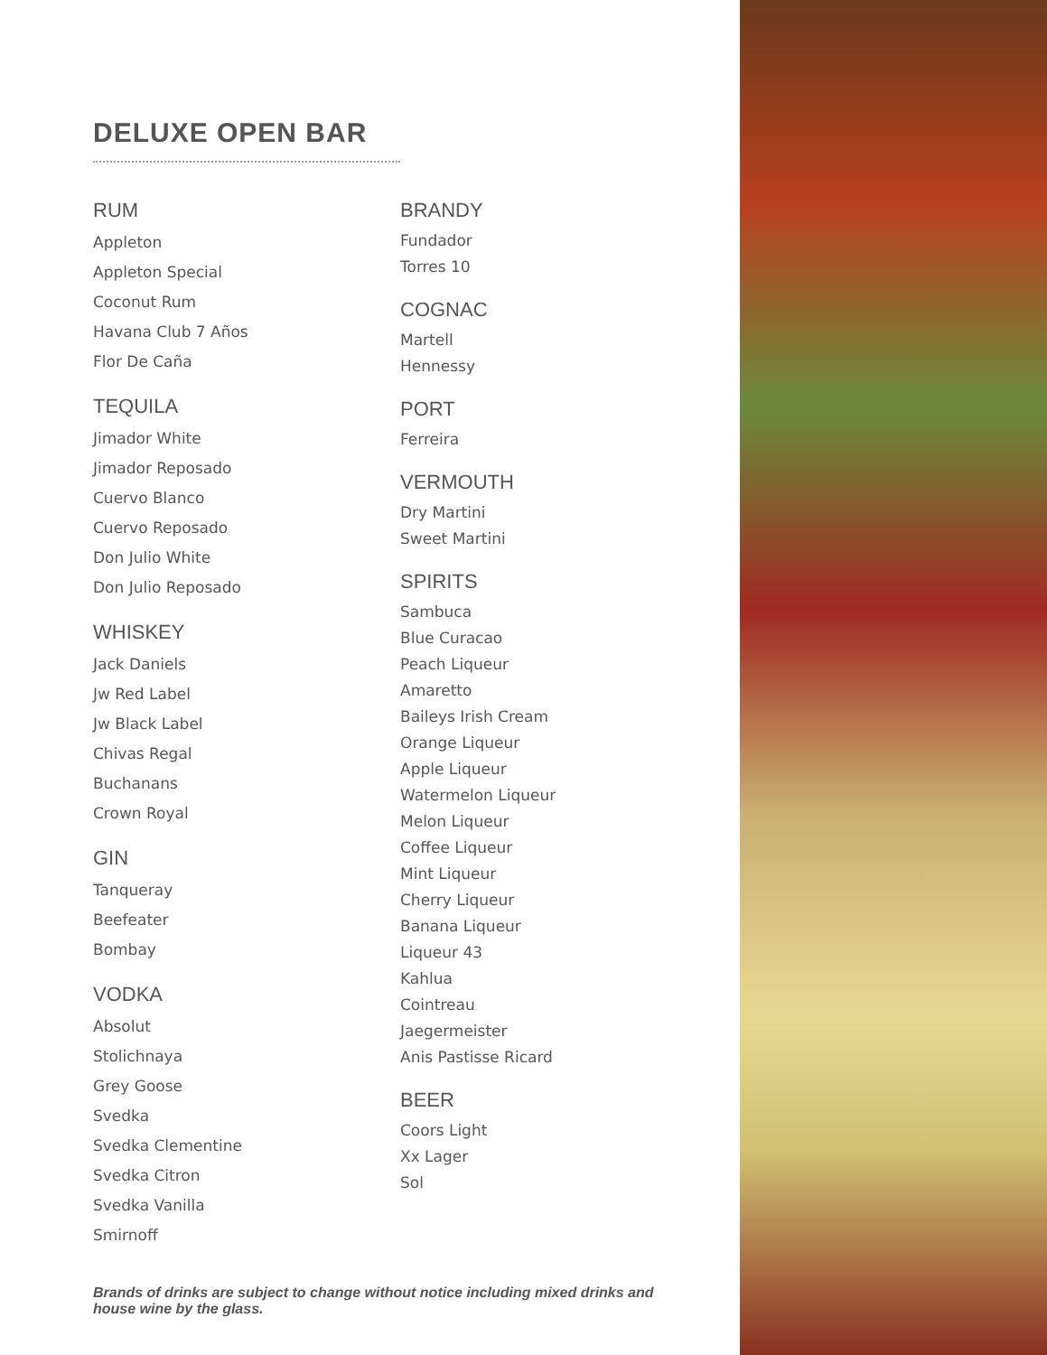DELUXE OPEN BAR
RUM
Appleton
Appleton Special
Coconut Rum
Havana Club 7 Años
Flor De Caña
TEQUILA
Jimador White
Jimador Reposado
Cuervo Blanco
Cuervo Reposado
Don Julio White
Don Julio Reposado
WHISKEY
Jack Daniels
Jw Red Label
Jw Black Label
Chivas Regal
Buchanans
Crown Royal
GIN
Tanqueray
Beefeater
Bombay
VODKA
Absolut
Stolichnaya
Grey Goose
Svedka
Svedka Clementine
Svedka Citron
Svedka Vanilla
Smirnoff
BRANDY
Fundador
Torres 10
COGNAC
Martell
Hennessy
PORT
Ferreira
VERMOUTH
Dry Martini
Sweet Martini
SPIRITS
Sambuca
Blue Curacao
Peach Liqueur
Amaretto
Baileys Irish Cream
Orange Liqueur
Apple Liqueur
Watermelon Liqueur
Melon Liqueur
Coffee Liqueur
Mint Liqueur
Cherry Liqueur
Banana Liqueur
Liqueur 43
Kahlua
Cointreau
Jaegermeister
Anis Pastisse Ricard
BEER
Coors Light
Xx Lager
Sol
Brands of drinks are subject to change without notice including mixed drinks and house wine by the glass.